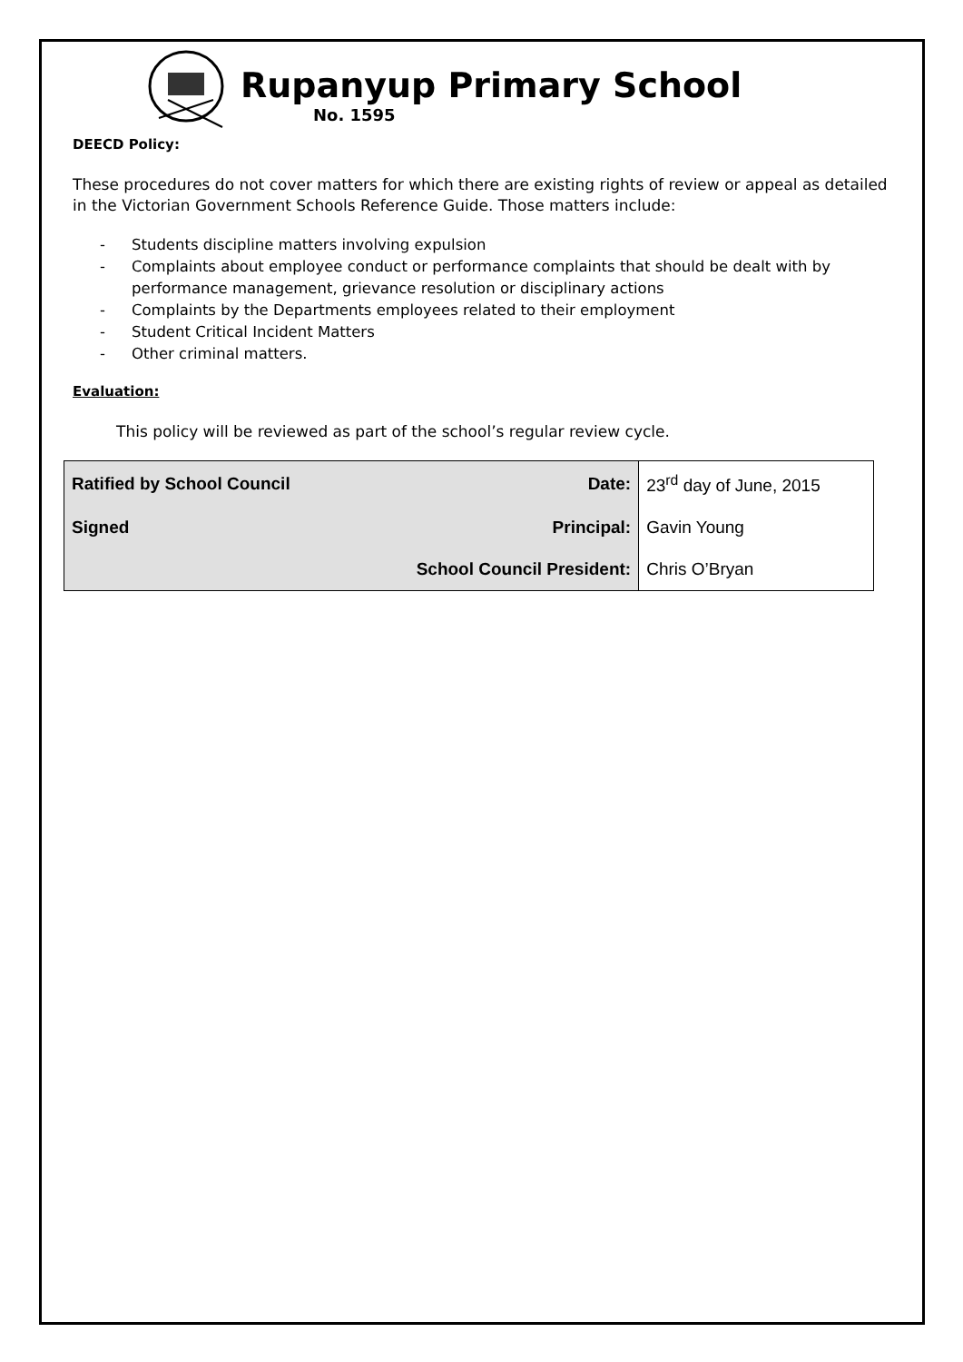Rupanyup Primary School
No. 1595
DEECD Policy:
These procedures do not cover matters for which there are existing rights of review or appeal as detailed in the Victorian Government Schools Reference Guide. Those matters include:
- Students discipline matters involving expulsion
- Complaints about employee conduct or performance complaints that should be dealt with by performance management, grievance resolution or disciplinary actions
- Complaints by the Departments employees related to their employment
- Student Critical Incident Matters
- Other criminal matters.
Evaluation:
This policy will be reviewed as part of the school’s regular review cycle.
| Ratified by School Council | Date: | 23<sup>rd</sup> day of June, 2015 |
| Signed | Principal: | Gavin Young |
| | School Council President: | Chris O’Bryan |